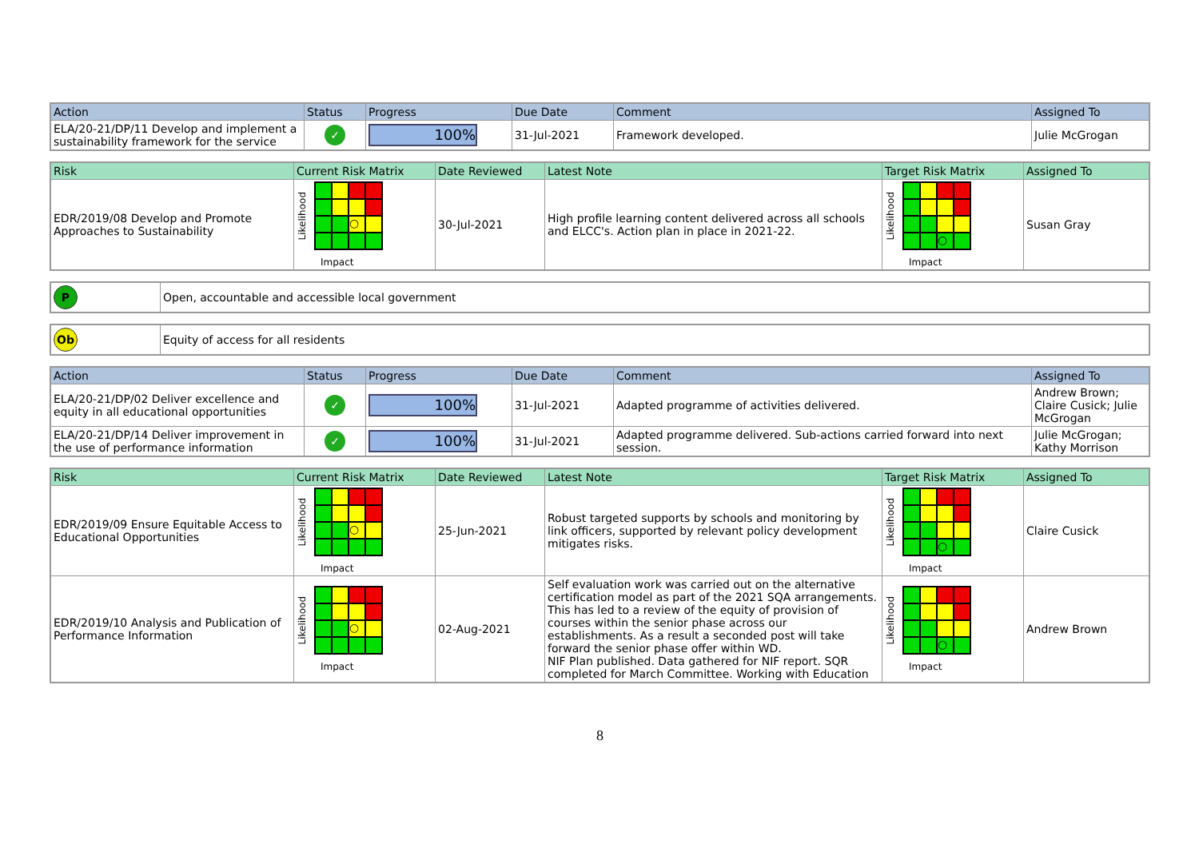| Action | Status | Progress | Due Date | Comment | Assigned To |
| --- | --- | --- | --- | --- | --- |
| ELA/20-21/DP/11 Develop and implement a sustainability framework for the service | ✓ | 100% | 31-Jul-2021 | Framework developed. | Julie McGrogan |
| Risk | Current Risk Matrix | Date Reviewed | Latest Note | Target Risk Matrix | Assigned To |
| --- | --- | --- | --- | --- | --- |
| EDR/2019/08 Develop and Promote Approaches to Sustainability | Likelihood ○ Impact | 30-Jul-2021 | High profile learning content delivered across all schools and ELCC's. Action plan in place in 2021-22. | Likelihood ○ Impact | Susan Gray |
| P | Open, accountable and accessible local government |
| Ob | Equity of access for all residents |
| Action | Status | Progress | Due Date | Comment | Assigned To |
| --- | --- | --- | --- | --- | --- |
| ELA/20-21/DP/02 Deliver excellence and equity in all educational opportunities | ✓ | 100% | 31-Jul-2021 | Adapted programme of activities delivered. | Andrew Brown; Claire Cusick; Julie McGrogan |
| ELA/20-21/DP/14 Deliver improvement in the use of performance information | ✓ | 100% | 31-Jul-2021 | Adapted programme delivered. Sub-actions carried forward into next session. | Julie McGrogan; Kathy Morrison |
| Risk | Current Risk Matrix | Date Reviewed | Latest Note | Target Risk Matrix | Assigned To |
| --- | --- | --- | --- | --- | --- |
| EDR/2019/09 Ensure Equitable Access to Educational Opportunities | Likelihood ○ Impact | 25-Jun-2021 | Robust targeted supports by schools and monitoring by link officers, supported by relevant policy development mitigates risks. | Likelihood ○ Impact | Claire Cusick |
| EDR/2019/10 Analysis and Publication of Performance Information | Likelihood ○ Impact | 02-Aug-2021 | Self evaluation work was carried out on the alternative certification model as part of the 2021 SQA arrangements. This has led to a review of the equity of provision of courses within the senior phase across our establishments. As a result a seconded post will take forward the senior phase offer within WD. NIF Plan published. Data gathered for NIF report. SQR completed for March Committee. Working with Education | Likelihood ○ Impact | Andrew Brown |
8